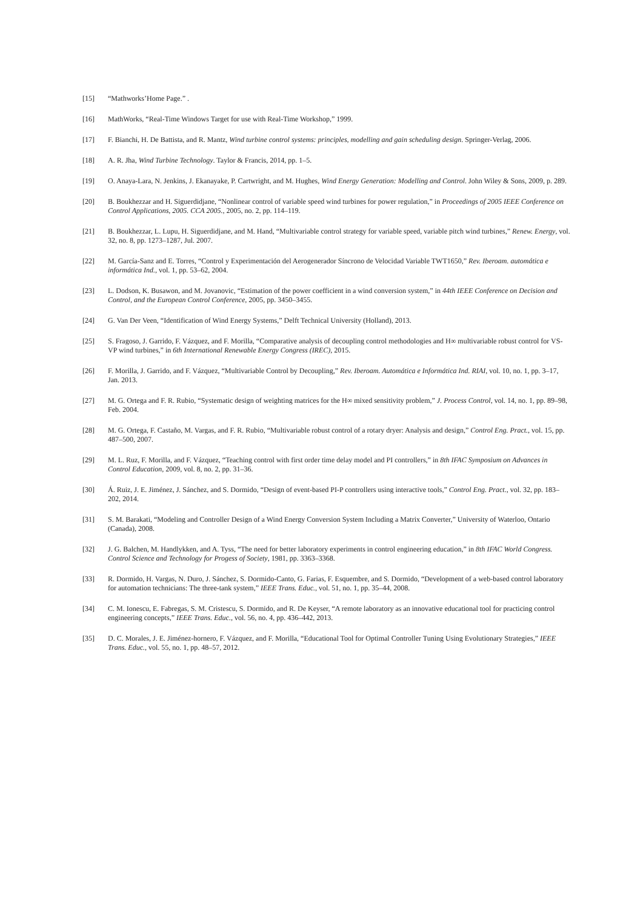[15] “Mathworks’Home Page.” .
[16] MathWorks, “Real-Time Windows Target for use with Real-Time Workshop,” 1999.
[17] F. Bianchi, H. De Battista, and R. Mantz, Wind turbine control systems: principles, modelling and gain scheduling design. Springer-Verlag, 2006.
[18] A. R. Jha, Wind Turbine Technology. Taylor & Francis, 2014, pp. 1–5.
[19] O. Anaya-Lara, N. Jenkins, J. Ekanayake, P. Cartwright, and M. Hughes, Wind Energy Generation: Modelling and Control. John Wiley & Sons, 2009, p. 289.
[20] B. Boukhezzar and H. Siguerdidjane, “Nonlinear control of variable speed wind turbines for power regulation,” in Proceedings of 2005 IEEE Conference on Control Applications, 2005. CCA 2005., 2005, no. 2, pp. 114–119.
[21] B. Boukhezzar, L. Lupu, H. Siguerdidjane, and M. Hand, “Multivariable control strategy for variable speed, variable pitch wind turbines,” Renew. Energy, vol. 32, no. 8, pp. 1273–1287, Jul. 2007.
[22] M. García-Sanz and E. Torres, “Control y Experimentación del Aerogenerador Síncrono de Velocidad Variable TWT1650,” Rev. Iberoam. automática e informática Ind., vol. 1, pp. 53–62, 2004.
[23] L. Dodson, K. Busawon, and M. Jovanovic, “Estimation of the power coefficient in a wind conversion system,” in 44th IEEE Conference on Decision and Control, and the European Control Conference, 2005, pp. 3450–3455.
[24] G. Van Der Veen, “Identification of Wind Energy Systems,” Delft Technical University (Holland), 2013.
[25] S. Fragoso, J. Garrido, F. Vázquez, and F. Morilla, “Comparative analysis of decoupling control methodologies and H∞ multivariable robust control for VS-VP wind turbines,” in 6th International Renewable Energy Congress (IREC), 2015.
[26] F. Morilla, J. Garrido, and F. Vázquez, “Multivariable Control by Decoupling,” Rev. Iberoam. Automática e Informática Ind. RIAI, vol. 10, no. 1, pp. 3–17, Jan. 2013.
[27] M. G. Ortega and F. R. Rubio, “Systematic design of weighting matrices for the H∞ mixed sensitivity problem,” J. Process Control, vol. 14, no. 1, pp. 89–98, Feb. 2004.
[28] M. G. Ortega, F. Castaño, M. Vargas, and F. R. Rubio, “Multivariable robust control of a rotary dryer: Analysis and design,” Control Eng. Pract., vol. 15, pp. 487–500, 2007.
[29] M. L. Ruz, F. Morilla, and F. Vázquez, “Teaching control with first order time delay model and PI controllers,” in 8th IFAC Symposium on Advances in Control Education, 2009, vol. 8, no. 2, pp. 31–36.
[30] Á. Ruiz, J. E. Jiménez, J. Sánchez, and S. Dormido, “Design of event-based PI-P controllers using interactive tools,” Control Eng. Pract., vol. 32, pp. 183–202, 2014.
[31] S. M. Barakati, “Modeling and Controller Design of a Wind Energy Conversion System Including a Matrix Converter,” University of Waterloo, Ontario (Canada), 2008.
[32] J. G. Balchen, M. Handlykken, and A. Tyss, “The need for better laboratory experiments in control engineering education,” in 8th IFAC World Congress. Control Science and Technology for Progess of Society, 1981, pp. 3363–3368.
[33] R. Dormido, H. Vargas, N. Duro, J. Sánchez, S. Dormido-Canto, G. Farias, F. Esquembre, and S. Dormido, “Development of a web-based control laboratory for automation technicians: The three-tank system,” IEEE Trans. Educ., vol. 51, no. 1, pp. 35–44, 2008.
[34] C. M. Ionescu, E. Fabregas, S. M. Cristescu, S. Dormido, and R. De Keyser, “A remote laboratory as an innovative educational tool for practicing control engineering concepts,” IEEE Trans. Educ., vol. 56, no. 4, pp. 436–442, 2013.
[35] D. C. Morales, J. E. Jiménez-hornero, F. Vázquez, and F. Morilla, “Educational Tool for Optimal Controller Tuning Using Evolutionary Strategies,” IEEE Trans. Educ., vol. 55, no. 1, pp. 48–57, 2012.